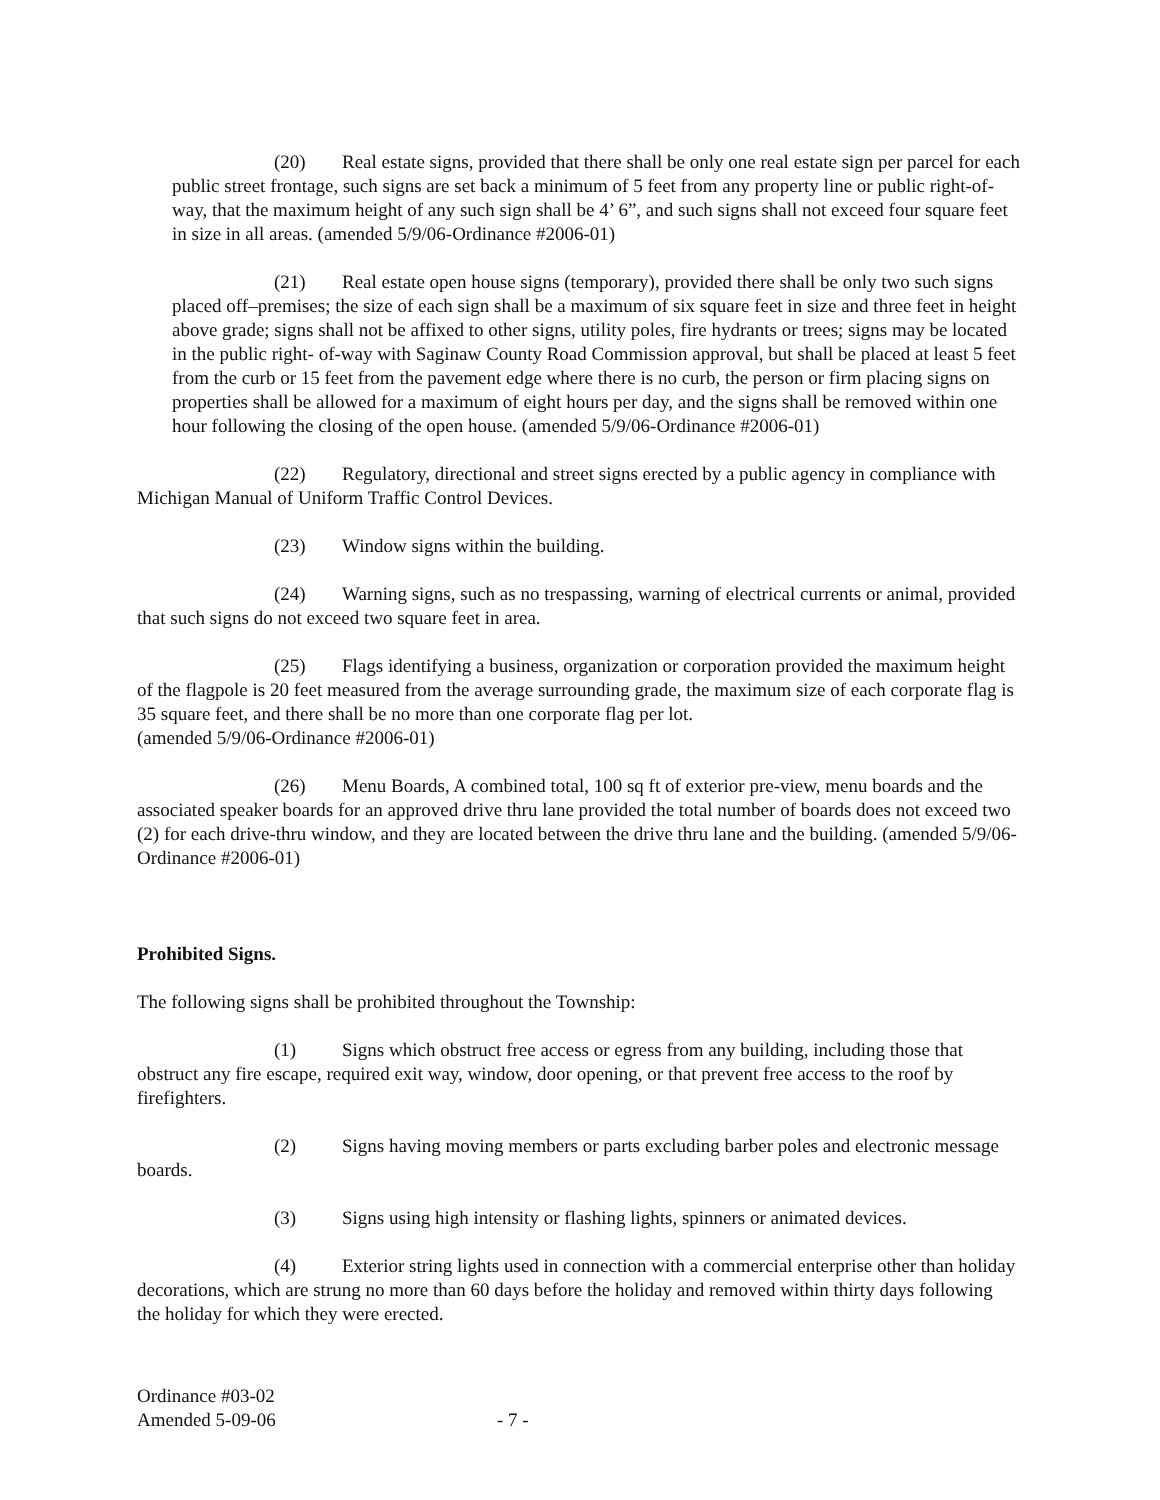(20) Real estate signs, provided that there shall be only one real estate sign per parcel for each public street frontage, such signs are set back a minimum of 5 feet from any property line or public right-of- way, that the maximum height of any such sign shall be 4’ 6”, and such signs shall not exceed four square feet in size in all areas. (amended 5/9/06-Ordinance #2006-01)
(21) Real estate open house signs (temporary), provided there shall be only two such signs placed off–premises; the size of each sign shall be a maximum of six square feet in size and three feet in height above grade; signs shall not be affixed to other signs, utility poles, fire hydrants or trees; signs may be located in the public right- of-way with Saginaw County Road Commission approval, but shall be placed at least 5 feet from the curb or 15 feet from the pavement edge where there is no curb, the person or firm placing signs on properties shall be allowed for a maximum of eight hours per day, and the signs shall be removed within one hour following the closing of the open house. (amended 5/9/06-Ordinance #2006-01)
(22) Regulatory, directional and street signs erected by a public agency in compliance with Michigan Manual of Uniform Traffic Control Devices.
(23) Window signs within the building.
(24) Warning signs, such as no trespassing, warning of electrical currents or animal, provided that such signs do not exceed two square feet in area.
(25) Flags identifying a business, organization or corporation provided the maximum height of the flagpole is 20 feet measured from the average surrounding grade, the maximum size of each corporate flag is 35 square feet, and there shall be no more than one corporate flag per lot.
(amended 5/9/06-Ordinance #2006-01)
(26) Menu Boards, A combined total, 100 sq ft of exterior pre-view, menu boards and the associated speaker boards for an approved drive thru lane provided the total number of boards does not exceed two (2) for each drive-thru window, and they are located between the drive thru lane and the building. (amended 5/9/06-Ordinance #2006-01)
Prohibited Signs.
The following signs shall be prohibited throughout the Township:
(1) Signs which obstruct free access or egress from any building, including those that obstruct any fire escape, required exit way, window, door opening, or that prevent free access to the roof by firefighters.
(2) Signs having moving members or parts excluding barber poles and electronic message boards.
(3) Signs using high intensity or flashing lights, spinners or animated devices.
(4) Exterior string lights used in connection with a commercial enterprise other than holiday decorations, which are strung no more than 60 days before the holiday and removed within thirty days following the holiday for which they were erected.
Ordinance #03-02
Amended 5-09-06
- 7 -